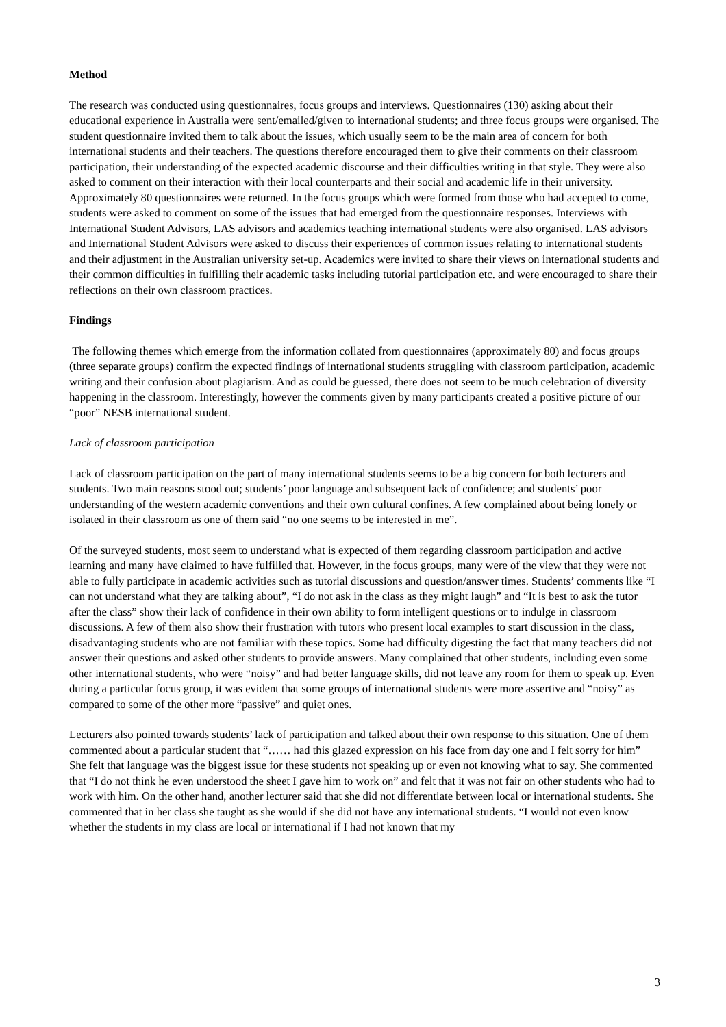Method
The research was conducted using questionnaires, focus groups and interviews. Questionnaires (130) asking about their educational experience in Australia were sent/emailed/given to international students; and three focus groups were organised. The student questionnaire invited them to talk about the issues, which usually seem to be the main area of concern for both international students and their teachers. The questions therefore encouraged them to give their comments on their classroom participation, their understanding of the expected academic discourse and their difficulties writing in that style. They were also asked to comment on their interaction with their local counterparts and their social and academic life in their university. Approximately 80 questionnaires were returned. In the focus groups which were formed from those who had accepted to come, students were asked to comment on some of the issues that had emerged from the questionnaire responses. Interviews with International Student Advisors, LAS advisors and academics teaching international students were also organised. LAS advisors and International Student Advisors were asked to discuss their experiences of common issues relating to international students and their adjustment in the Australian university set-up. Academics were invited to share their views on international students and their common difficulties in fulfilling their academic tasks including tutorial participation etc. and were encouraged to share their reflections on their own classroom practices.
Findings
The following themes which emerge from the information collated from questionnaires (approximately 80) and focus groups (three separate groups) confirm the expected findings of international students struggling with classroom participation, academic writing and their confusion about plagiarism. And as could be guessed, there does not seem to be much celebration of diversity happening in the classroom. Interestingly, however the comments given by many participants created a positive picture of our “poor” NESB international student.
Lack of classroom participation
Lack of classroom participation on the part of many international students seems to be a big concern for both lecturers and students. Two main reasons stood out; students’ poor language and subsequent lack of confidence; and students’ poor understanding of the western academic conventions and their own cultural confines. A few complained about being lonely or isolated in their classroom as one of them said “no one seems to be interested in me”.
Of the surveyed students, most seem to understand what is expected of them regarding classroom participation and active learning and many have claimed to have fulfilled that. However, in the focus groups, many were of the view that they were not able to fully participate in academic activities such as tutorial discussions and question/answer times. Students’ comments like “I can not understand what they are talking about”, “I do not ask in the class as they might laugh” and “It is best to ask the tutor after the class” show their lack of confidence in their own ability to form intelligent questions or to indulge in classroom discussions. A few of them also show their frustration with tutors who present local examples to start discussion in the class, disadvantaging students who are not familiar with these topics. Some had difficulty digesting the fact that many teachers did not answer their questions and asked other students to provide answers. Many complained that other students, including even some other international students, who were “noisy” and had better language skills, did not leave any room for them to speak up. Even during a particular focus group, it was evident that some groups of international students were more assertive and “noisy” as compared to some of the other more “passive” and quiet ones.
Lecturers also pointed towards students’ lack of participation and talked about their own response to this situation. One of them commented about a particular student that “…… had this glazed expression on his face from day one and I felt sorry for him” She felt that language was the biggest issue for these students not speaking up or even not knowing what to say. She commented that “I do not think he even understood the sheet I gave him to work on” and felt that it was not fair on other students who had to work with him. On the other hand, another lecturer said that she did not differentiate between local or international students. She commented that in her class she taught as she would if she did not have any international students. “I would not even know whether the students in my class are local or international if I had not known that my
3